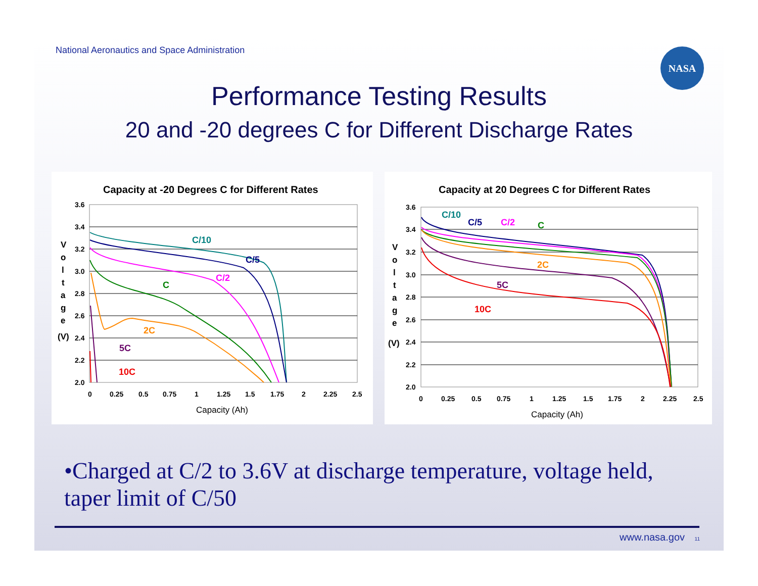National Aeronautics and Space Administration
NASA
Performance Testing Results
20 and -20 degrees C for Different Discharge Rates
Capacity at -20 Degrees C for Different Rates
3.6
3.4
3.2
3.0
2.8
2.6
2.4
2.2
2.0
0
0.25
0.5
0.75
1
1.25
1.5
1.75
2
2.25
2.5
Capacity (Ah)
V
o
l
t
a
g
e
(V)
C/10
C/5
C/2
C
2C
5C
10C
Capacity at 20 Degrees C for Different Rates
3.6
3.4
3.2
3.0
2.8
2.6
2.4
2.2
2.0
0
0.25
0.5
0.75
1
1.25
1.5
1.75
2
2.25
2.5
Capacity (Ah)
V
o
l
t
a
g
e
(V)
C/10
C/5
C/2
C
2C
5C
10C
•Charged at C/2 to 3.6V at discharge temperature, voltage held, taper limit of C/50
www.nasa.gov 11